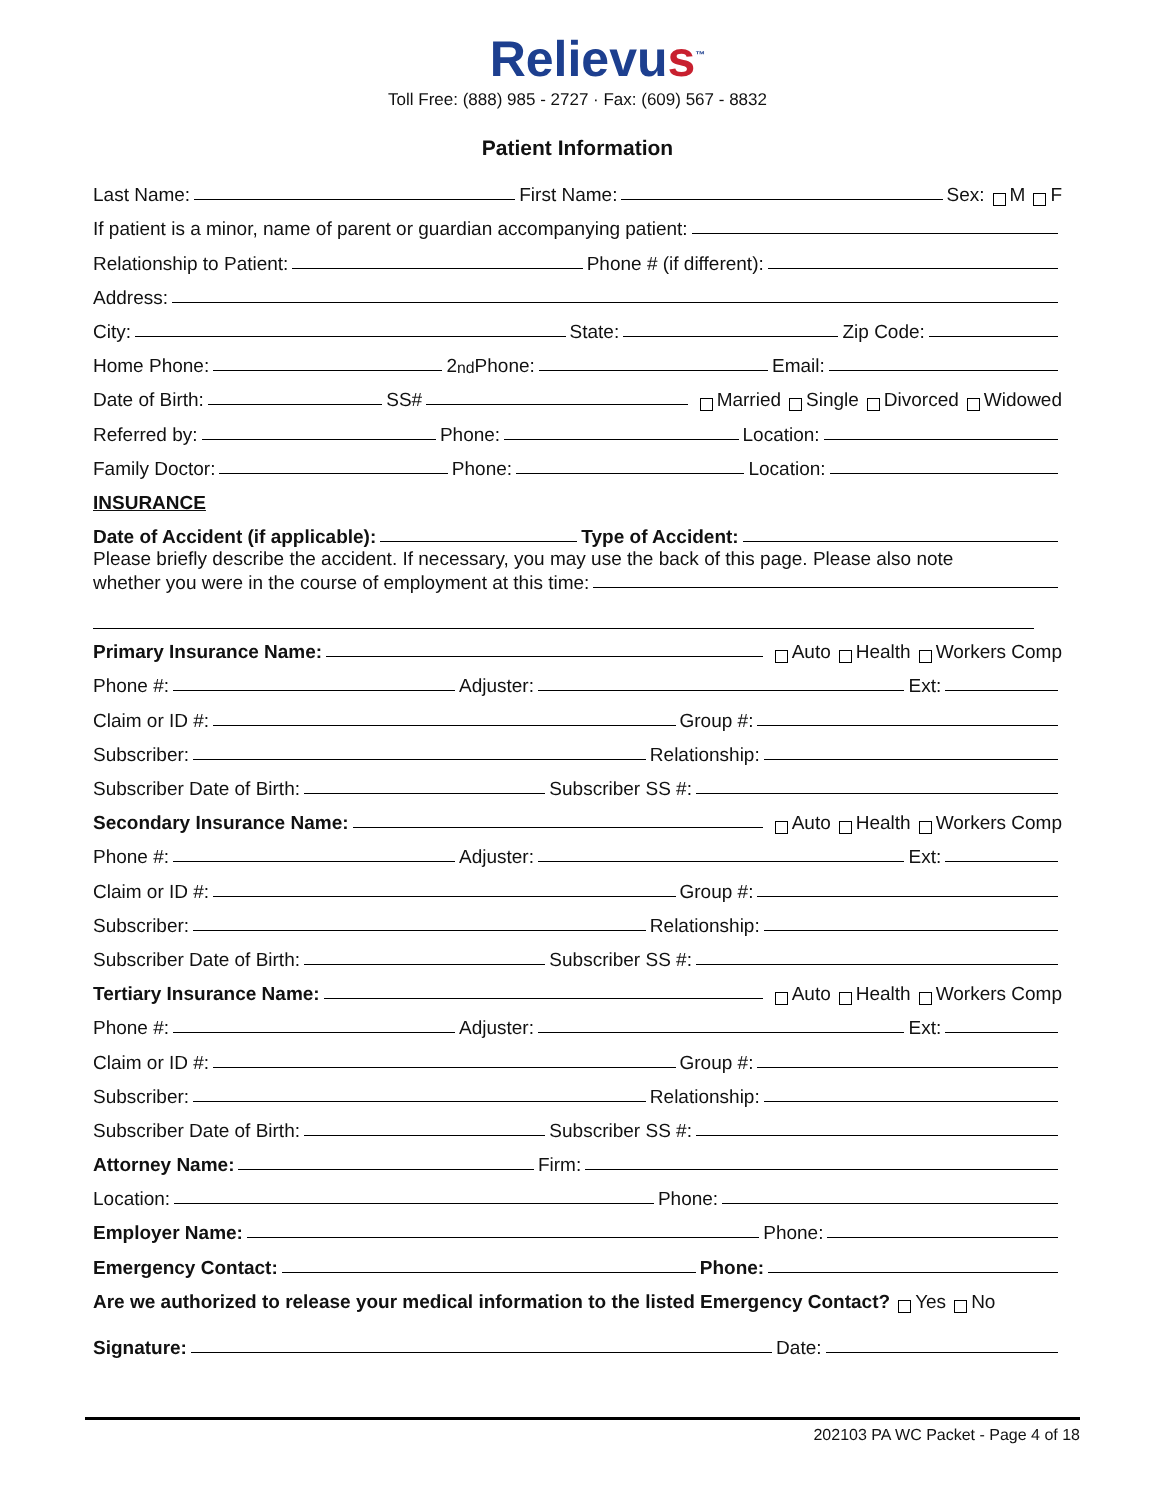Relievus<sup>™</sup>
Toll Free: (888) 985 - 2727 · Fax: (609) 567 - 8832
Patient Information
Last Name: First Name: Sex: M F
If patient is a minor, name of parent or guardian accompanying patient:
Relationship to Patient: Phone # (if different):
Address:
City: State: Zip Code:
Home Phone: 2<sup>nd</sup> Phone: Email:
Date of Birth: SS# Married Single Divorced Widowed
Referred by: Phone: Location:
Family Doctor: Phone: Location:
INSURANCE
Date of Accident (if applicable): Type of Accident:
Please briefly describe the accident. If necessary, you may use the back of this page. Please also note
whether you were in the course of employment at this time:
Primary Insurance Name: Auto Health Workers Comp
Phone #: Adjuster: Ext:
Claim or ID #: Group #:
Subscriber: Relationship:
Subscriber Date of Birth: Subscriber SS #:
Secondary Insurance Name: Auto Health Workers Comp
Phone #: Adjuster: Ext:
Claim or ID #: Group #:
Subscriber: Relationship:
Subscriber Date of Birth: Subscriber SS #:
Tertiary Insurance Name: Auto Health Workers Comp
Phone #: Adjuster: Ext:
Claim or ID #: Group #:
Subscriber: Relationship:
Subscriber Date of Birth: Subscriber SS #:
Attorney Name: Firm:
Location: Phone:
Employer Name: Phone:
Emergency Contact: Phone:
Are we authorized to release your medical information to the listed Emergency Contact? Yes No
Signature: Date:
202103 PA WC Packet - Page 4 of 18